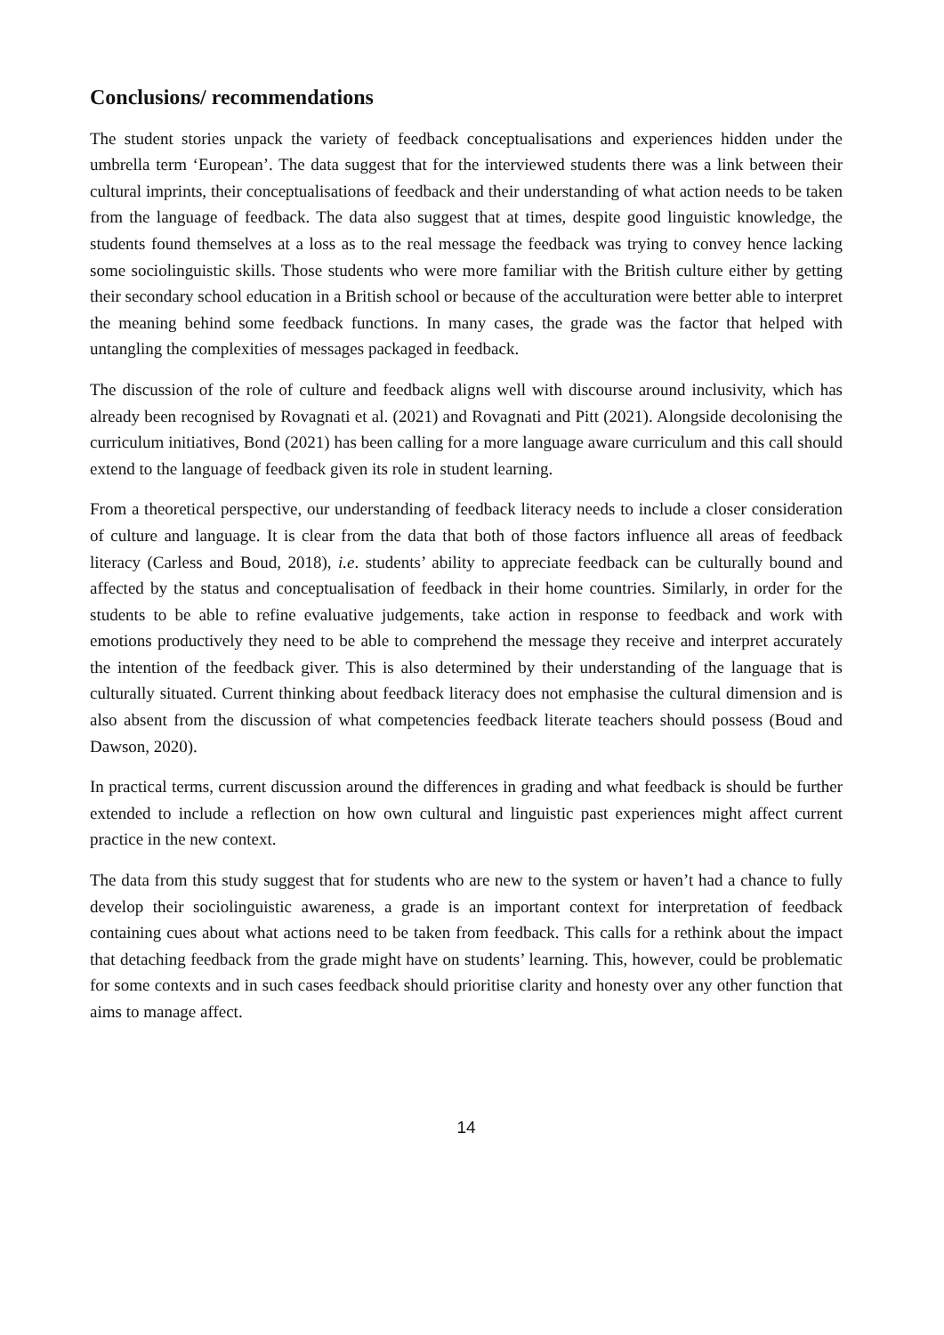Conclusions/ recommendations
The student stories unpack the variety of feedback conceptualisations and experiences hidden under the umbrella term ‘European’. The data suggest that for the interviewed students there was a link between their cultural imprints, their conceptualisations of feedback and their understanding of what action needs to be taken from the language of feedback. The data also suggest that at times, despite good linguistic knowledge, the students found themselves at a loss as to the real message the feedback was trying to convey hence lacking some sociolinguistic skills. Those students who were more familiar with the British culture either by getting their secondary school education in a British school or because of the acculturation were better able to interpret the meaning behind some feedback functions. In many cases, the grade was the factor that helped with untangling the complexities of messages packaged in feedback.
The discussion of the role of culture and feedback aligns well with discourse around inclusivity, which has already been recognised by Rovagnati et al. (2021) and Rovagnati and Pitt (2021). Alongside decolonising the curriculum initiatives, Bond (2021) has been calling for a more language aware curriculum and this call should extend to the language of feedback given its role in student learning.
From a theoretical perspective, our understanding of feedback literacy needs to include a closer consideration of culture and language. It is clear from the data that both of those factors influence all areas of feedback literacy (Carless and Boud, 2018), i.e. students’ ability to appreciate feedback can be culturally bound and affected by the status and conceptualisation of feedback in their home countries. Similarly, in order for the students to be able to refine evaluative judgements, take action in response to feedback and work with emotions productively they need to be able to comprehend the message they receive and interpret accurately the intention of the feedback giver. This is also determined by their understanding of the language that is culturally situated. Current thinking about feedback literacy does not emphasise the cultural dimension and is also absent from the discussion of what competencies feedback literate teachers should possess (Boud and Dawson, 2020).
In practical terms, current discussion around the differences in grading and what feedback is should be further extended to include a reflection on how own cultural and linguistic past experiences might affect current practice in the new context.
The data from this study suggest that for students who are new to the system or haven’t had a chance to fully develop their sociolinguistic awareness, a grade is an important context for interpretation of feedback containing cues about what actions need to be taken from feedback. This calls for a rethink about the impact that detaching feedback from the grade might have on students’ learning. This, however, could be problematic for some contexts and in such cases feedback should prioritise clarity and honesty over any other function that aims to manage affect.
14